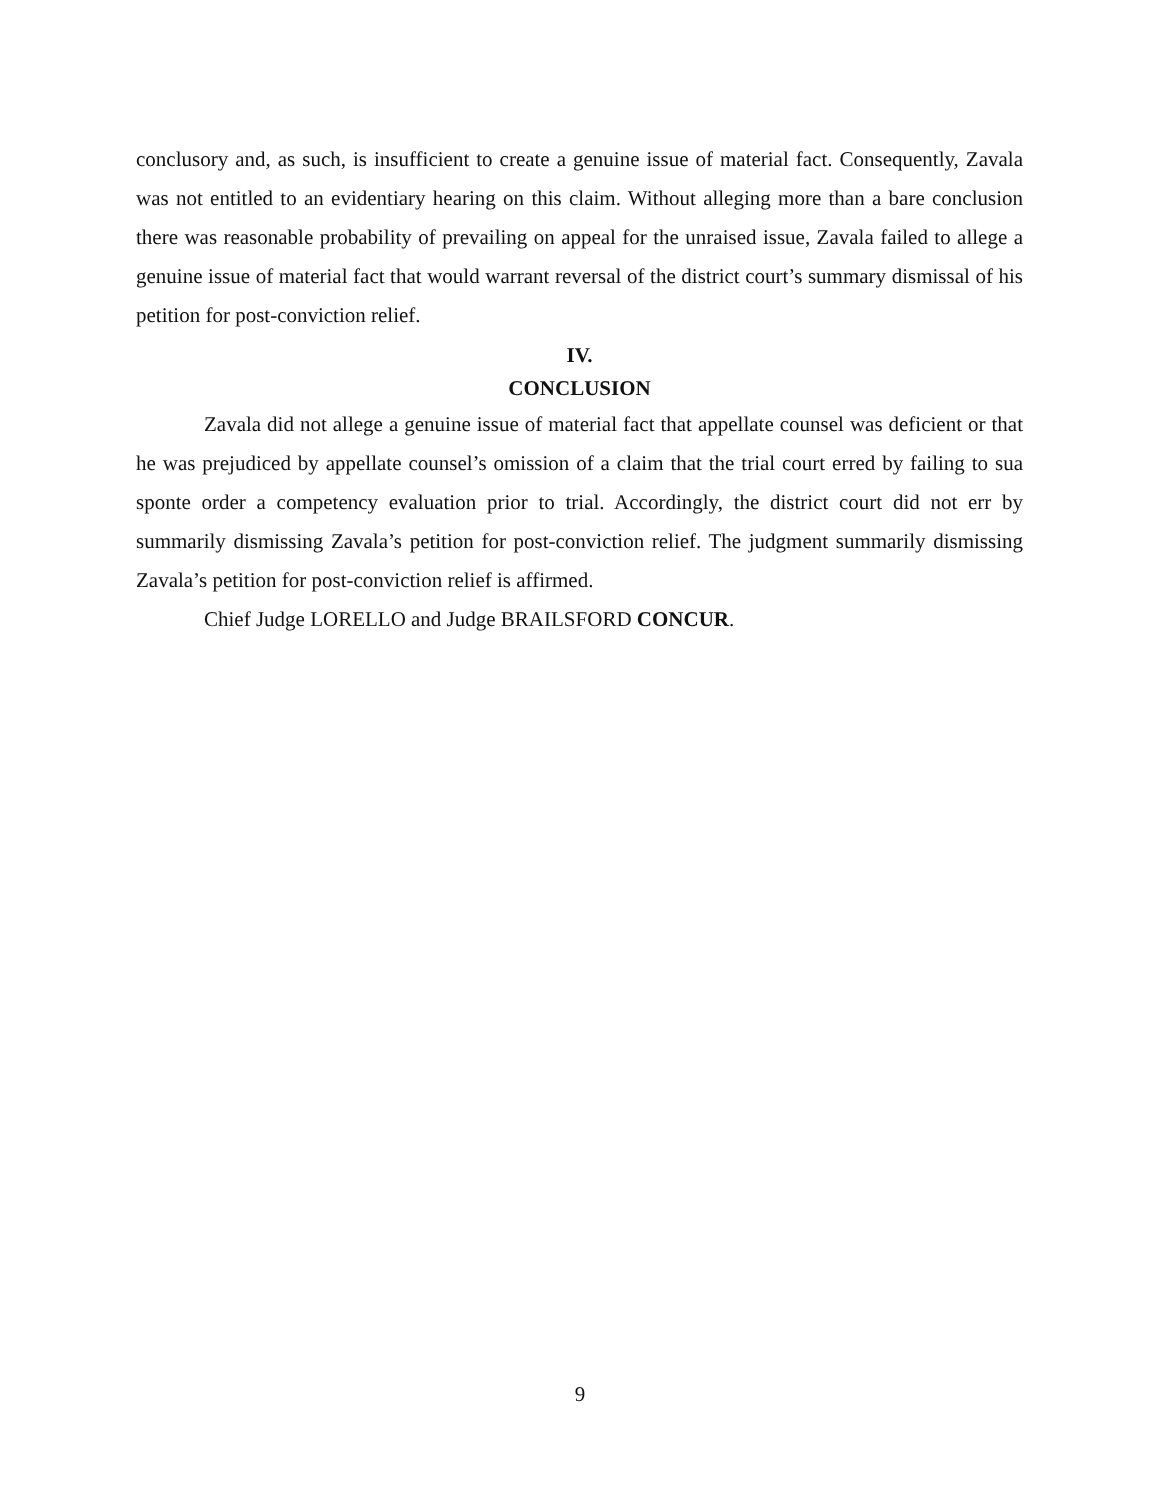conclusory and, as such, is insufficient to create a genuine issue of material fact. Consequently, Zavala was not entitled to an evidentiary hearing on this claim. Without alleging more than a bare conclusion there was reasonable probability of prevailing on appeal for the unraised issue, Zavala failed to allege a genuine issue of material fact that would warrant reversal of the district court’s summary dismissal of his petition for post-conviction relief.
IV.
CONCLUSION
Zavala did not allege a genuine issue of material fact that appellate counsel was deficient or that he was prejudiced by appellate counsel’s omission of a claim that the trial court erred by failing to sua sponte order a competency evaluation prior to trial. Accordingly, the district court did not err by summarily dismissing Zavala’s petition for post-conviction relief. The judgment summarily dismissing Zavala’s petition for post-conviction relief is affirmed.
Chief Judge LORELLO and Judge BRAILSFORD CONCUR.
9